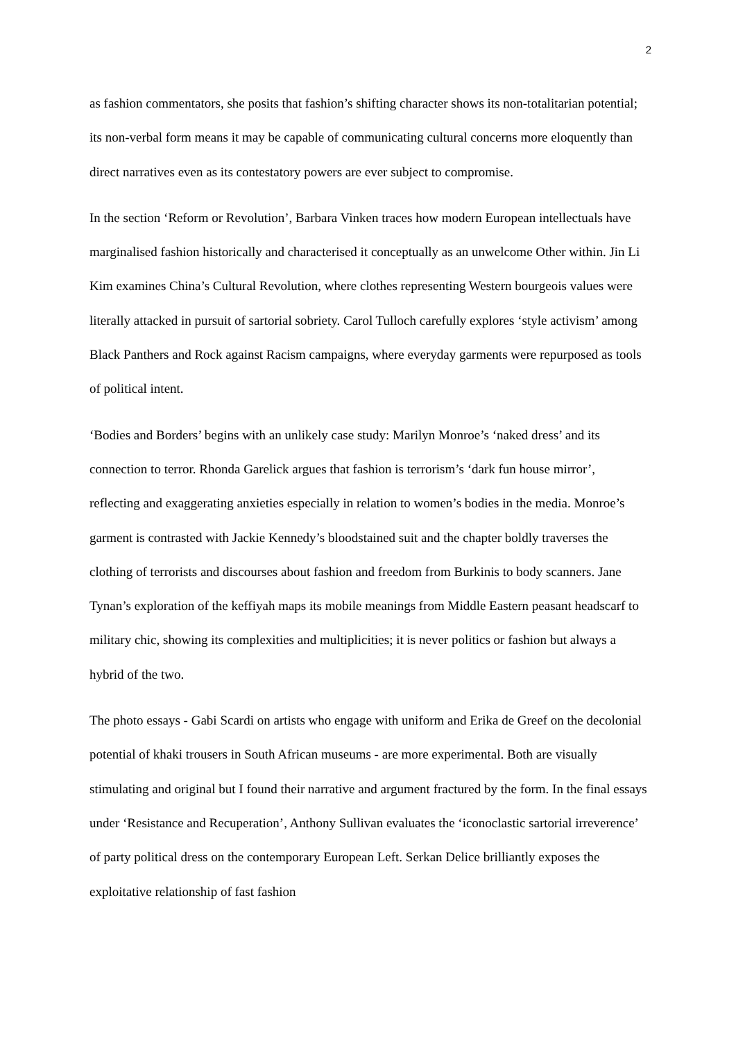2
as fashion commentators, she posits that fashion’s shifting character shows its non-totalitarian potential; its non-verbal form means it may be capable of communicating cultural concerns more eloquently than direct narratives even as its contestatory powers are ever subject to compromise.
In the section ‘Reform or Revolution’, Barbara Vinken traces how modern European intellectuals have marginalised fashion historically and characterised it conceptually as an unwelcome Other within. Jin Li Kim examines China’s Cultural Revolution, where clothes representing Western bourgeois values were literally attacked in pursuit of sartorial sobriety. Carol Tulloch carefully explores ‘style activism’ among Black Panthers and Rock against Racism campaigns, where everyday garments were repurposed as tools of political intent.
‘Bodies and Borders’ begins with an unlikely case study: Marilyn Monroe’s ‘naked dress’ and its connection to terror. Rhonda Garelick argues that fashion is terrorism’s ‘dark fun house mirror’, reflecting and exaggerating anxieties especially in relation to women’s bodies in the media. Monroe’s garment is contrasted with Jackie Kennedy’s bloodstained suit and the chapter boldly traverses the clothing of terrorists and discourses about fashion and freedom from Burkinis to body scanners. Jane Tynan’s exploration of the keffiyah maps its mobile meanings from Middle Eastern peasant headscarf to military chic, showing its complexities and multiplicities; it is never politics or fashion but always a hybrid of the two.
The photo essays - Gabi Scardi on artists who engage with uniform and Erika de Greef on the decolonial potential of khaki trousers in South African museums - are more experimental. Both are visually stimulating and original but I found their narrative and argument fractured by the form. In the final essays under ‘Resistance and Recuperation’, Anthony Sullivan evaluates the ‘iconoclastic sartorial irreverence’ of party political dress on the contemporary European Left. Serkan Delice brilliantly exposes the exploitative relationship of fast fashion